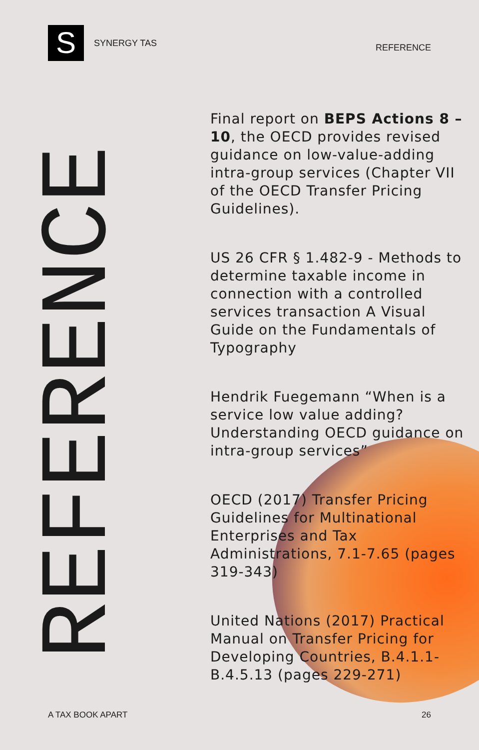S
SYNERGY TAS
REFERENCE
REFERENCE
Final report on BEPS Actions 8 – 10, the OECD provides revised guidance on low-value-adding intra-group services (Chapter VII of the OECD Transfer Pricing Guidelines).
US 26 CFR § 1.482-9 - Methods to determine taxable income in connection with a controlled services transaction A Visual Guide on the Fundamentals of Typography
Hendrik Fuegemann “When is a service low value adding? Understanding OECD guidance on intra-group services”
OECD (2017) Transfer Pricing Guidelines for Multinational Enterprises and Tax Administrations, 7.1-7.65 (pages 319-343)
United Nations (2017) Practical Manual on Transfer Pricing for Developing Countries, B.4.1.1-B.4.5.13 (pages 229-271)
A TAX BOOK APART 26